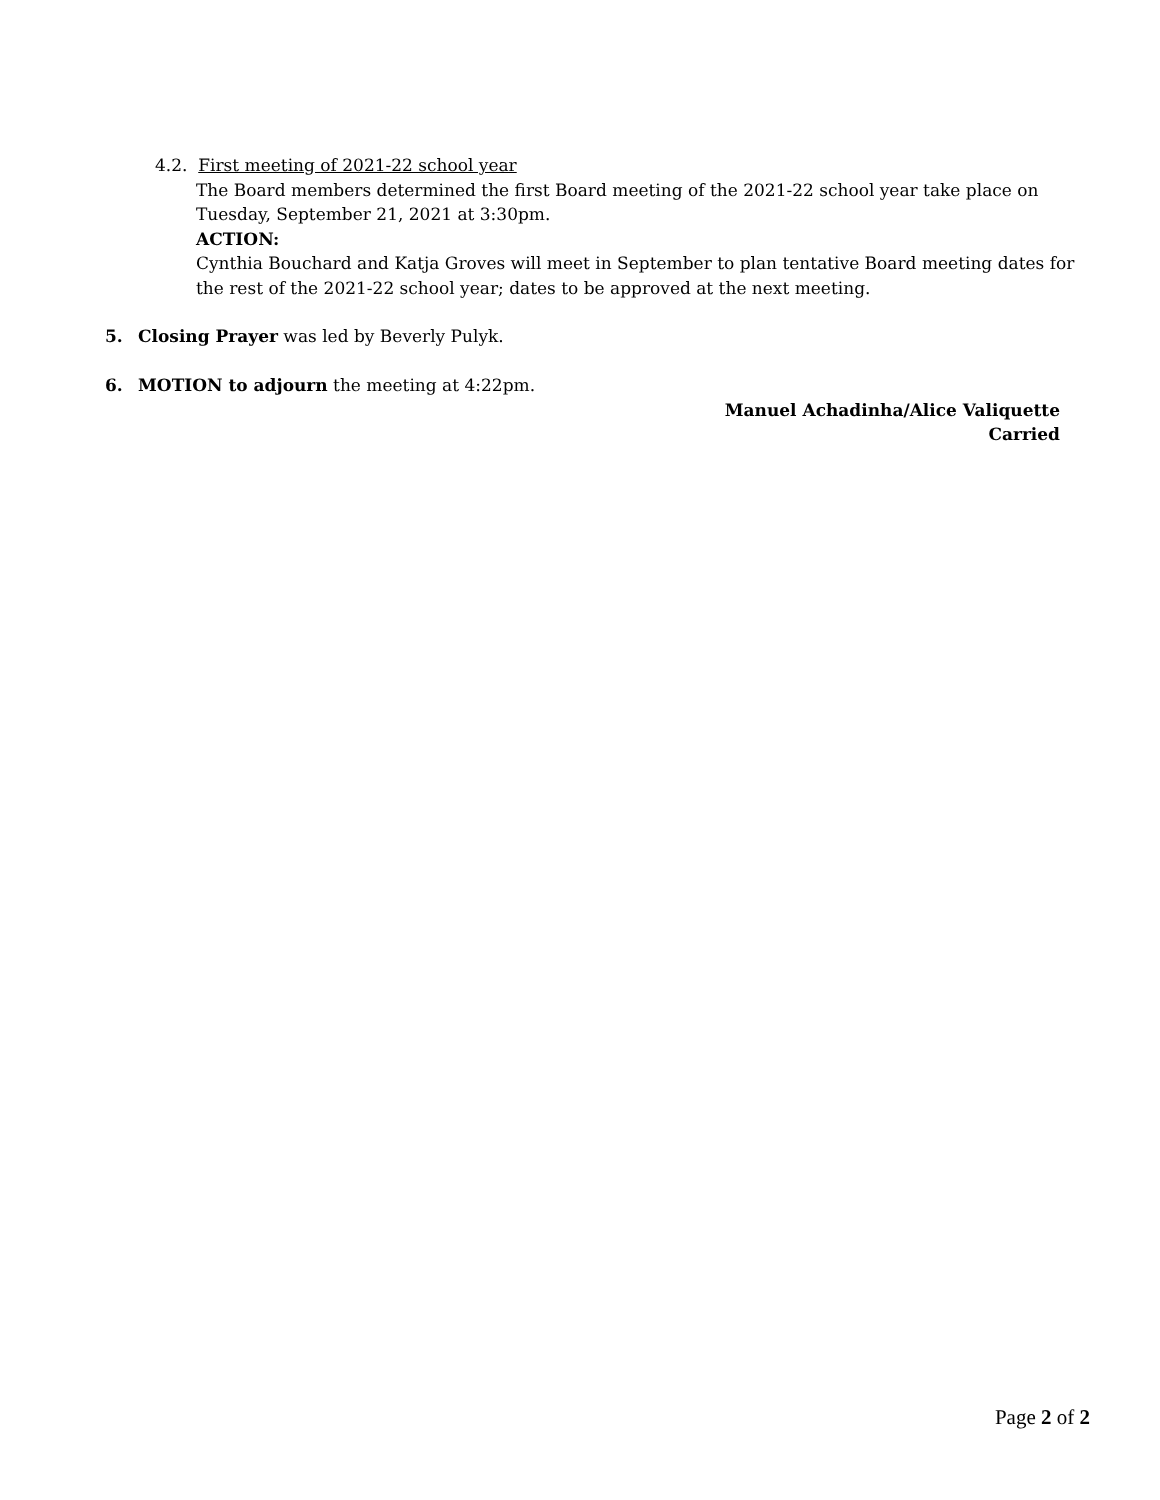4.2. First meeting of 2021-22 school year
The Board members determined the first Board meeting of the 2021-22 school year take place on Tuesday, September 21, 2021 at 3:30pm.
ACTION:
Cynthia Bouchard and Katja Groves will meet in September to plan tentative Board meeting dates for the rest of the 2021-22 school year; dates to be approved at the next meeting.
5. Closing Prayer was led by Beverly Pulyk.
6. MOTION to adjourn the meeting at 4:22pm.
Manuel Achadinha/Alice Valiquette
Carried
Page 2 of 2